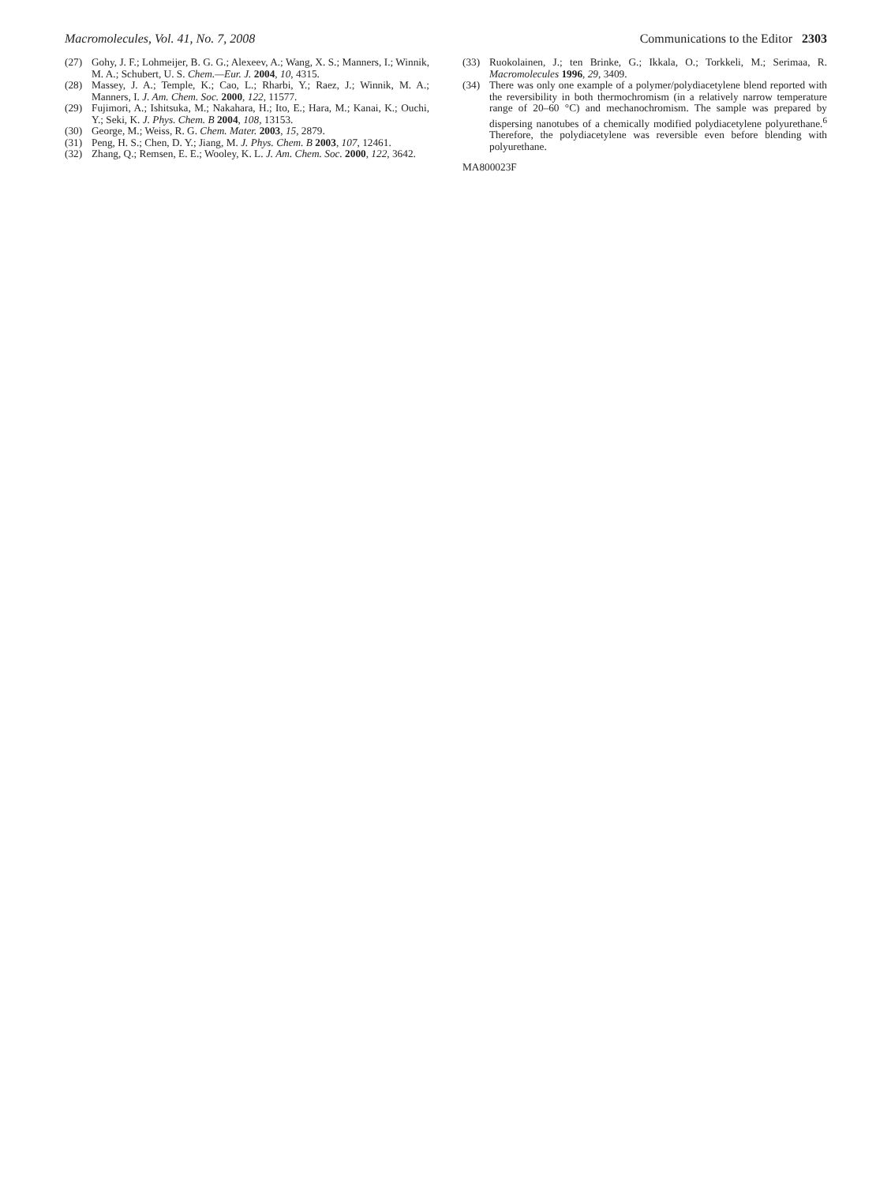Macromolecules, Vol. 41, No. 7, 2008 Communications to the Editor 2303
(27) Gohy, J. F.; Lohmeijer, B. G. G.; Alexeev, A.; Wang, X. S.; Manners, I.; Winnik, M. A.; Schubert, U. S. Chem.—Eur. J. 2004, 10, 4315.
(28) Massey, J. A.; Temple, K.; Cao, L.; Rharbi, Y.; Raez, J.; Winnik, M. A.; Manners, I. J. Am. Chem. Soc. 2000, 122, 11577.
(29) Fujimori, A.; Ishitsuka, M.; Nakahara, H.; Ito, E.; Hara, M.; Kanai, K.; Ouchi, Y.; Seki, K. J. Phys. Chem. B 2004, 108, 13153.
(30) George, M.; Weiss, R. G. Chem. Mater. 2003, 15, 2879.
(31) Peng, H. S.; Chen, D. Y.; Jiang, M. J. Phys. Chem. B 2003, 107, 12461.
(32) Zhang, Q.; Remsen, E. E.; Wooley, K. L. J. Am. Chem. Soc. 2000, 122, 3642.
(33) Ruokolainen, J.; ten Brinke, G.; Ikkala, O.; Torkkeli, M.; Serimaa, R. Macromolecules 1996, 29, 3409.
(34) There was only one example of a polymer/polydiacetylene blend reported with the reversibility in both thermochromism (in a relatively narrow temperature range of 20–60 °C) and mechanochromism. The sample was prepared by dispersing nanotubes of a chemically modified polydiacetylene polyurethane.<sup>6</sup> Therefore, the polydiacetylene was reversible even before blending with polyurethane.
MA800023F